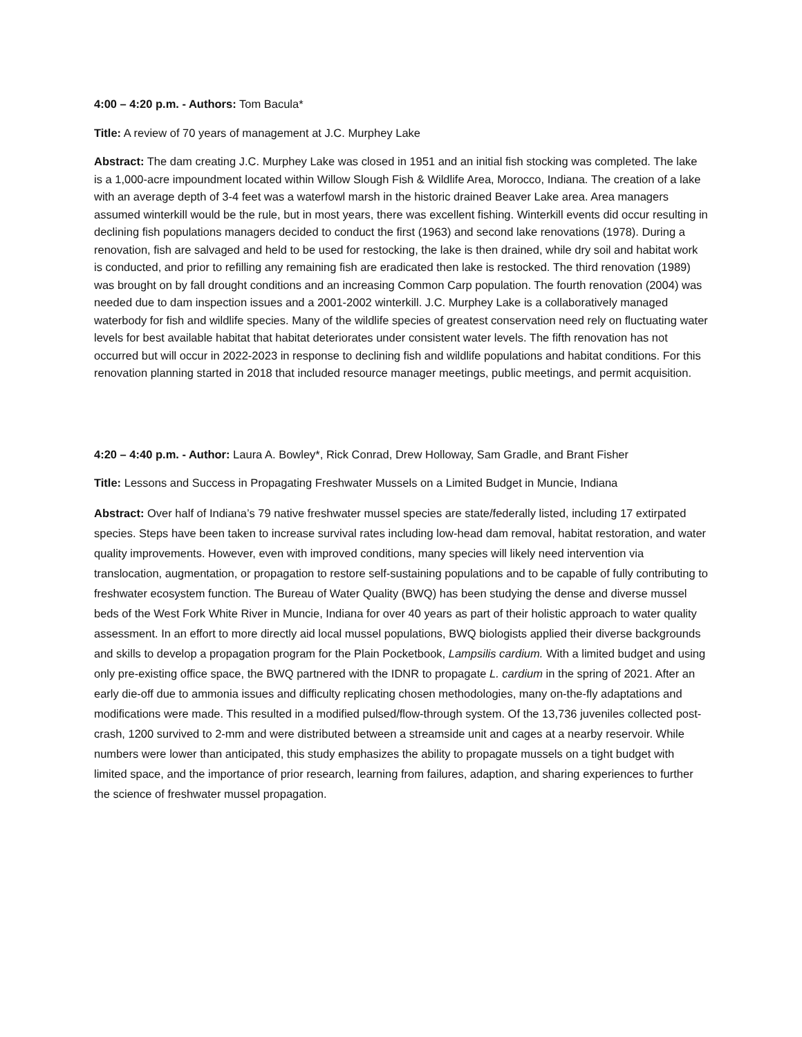4:00 – 4:20 p.m. - Authors: Tom Bacula*
Title: A review of 70 years of management at J.C. Murphey Lake
Abstract: The dam creating J.C. Murphey Lake was closed in 1951 and an initial fish stocking was completed. The lake is a 1,000-acre impoundment located within Willow Slough Fish & Wildlife Area, Morocco, Indiana. The creation of a lake with an average depth of 3-4 feet was a waterfowl marsh in the historic drained Beaver Lake area. Area managers assumed winterkill would be the rule, but in most years, there was excellent fishing. Winterkill events did occur resulting in declining fish populations managers decided to conduct the first (1963) and second lake renovations (1978). During a renovation, fish are salvaged and held to be used for restocking, the lake is then drained, while dry soil and habitat work is conducted, and prior to refilling any remaining fish are eradicated then lake is restocked. The third renovation (1989) was brought on by fall drought conditions and an increasing Common Carp population. The fourth renovation (2004) was needed due to dam inspection issues and a 2001-2002 winterkill. J.C. Murphey Lake is a collaboratively managed waterbody for fish and wildlife species. Many of the wildlife species of greatest conservation need rely on fluctuating water levels for best available habitat that habitat deteriorates under consistent water levels. The fifth renovation has not occurred but will occur in 2022-2023 in response to declining fish and wildlife populations and habitat conditions. For this renovation planning started in 2018 that included resource manager meetings, public meetings, and permit acquisition.
4:20 – 4:40 p.m. - Author: Laura A. Bowley*, Rick Conrad, Drew Holloway, Sam Gradle, and Brant Fisher
Title: Lessons and Success in Propagating Freshwater Mussels on a Limited Budget in Muncie, Indiana
Abstract: Over half of Indiana’s 79 native freshwater mussel species are state/federally listed, including 17 extirpated species. Steps have been taken to increase survival rates including low-head dam removal, habitat restoration, and water quality improvements. However, even with improved conditions, many species will likely need intervention via translocation, augmentation, or propagation to restore self-sustaining populations and to be capable of fully contributing to freshwater ecosystem function. The Bureau of Water Quality (BWQ) has been studying the dense and diverse mussel beds of the West Fork White River in Muncie, Indiana for over 40 years as part of their holistic approach to water quality assessment. In an effort to more directly aid local mussel populations, BWQ biologists applied their diverse backgrounds and skills to develop a propagation program for the Plain Pocketbook, Lampsilis cardium. With a limited budget and using only pre-existing office space, the BWQ partnered with the IDNR to propagate L. cardium in the spring of 2021. After an early die-off due to ammonia issues and difficulty replicating chosen methodologies, many on-the-fly adaptations and modifications were made. This resulted in a modified pulsed/flow-through system. Of the 13,736 juveniles collected post-crash, 1200 survived to 2-mm and were distributed between a streamside unit and cages at a nearby reservoir. While numbers were lower than anticipated, this study emphasizes the ability to propagate mussels on a tight budget with limited space, and the importance of prior research, learning from failures, adaption, and sharing experiences to further the science of freshwater mussel propagation.